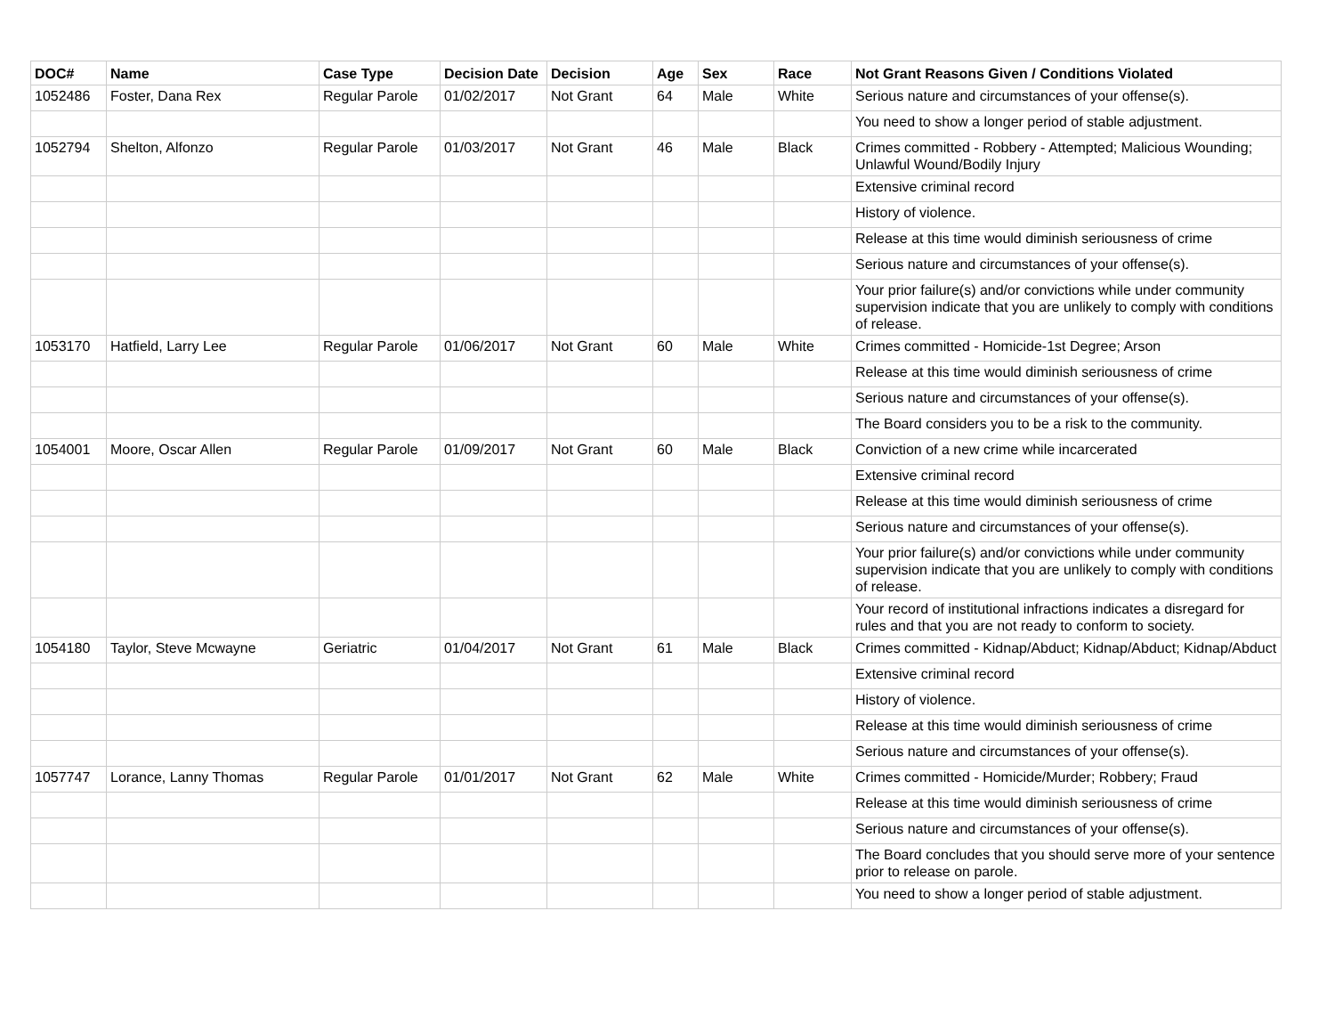| DOC# | Name | Case Type | Decision Date | Decision | Age | Sex | Race | Not Grant Reasons Given / Conditions Violated |
| --- | --- | --- | --- | --- | --- | --- | --- | --- |
| 1052486 | Foster, Dana Rex | Regular Parole | 01/02/2017 | Not Grant | 64 | Male | White | Serious nature and circumstances of your offense(s). |
| | | | | | | | | You need to show a longer period of stable adjustment. |
| 1052794 | Shelton, Alfonzo | Regular Parole | 01/03/2017 | Not Grant | 46 | Male | Black | Crimes committed - Robbery - Attempted; Malicious Wounding; Unlawful Wound/Bodily Injury |
| | | | | | | | | Extensive criminal record |
| | | | | | | | | History of violence. |
| | | | | | | | | Release at this time would diminish seriousness of crime |
| | | | | | | | | Serious nature and circumstances of your offense(s). |
| | | | | | | | | Your prior failure(s) and/or convictions while under community supervision indicate that you are unlikely to comply with conditions of release. |
| 1053170 | Hatfield, Larry Lee | Regular Parole | 01/06/2017 | Not Grant | 60 | Male | White | Crimes committed - Homicide-1st Degree; Arson |
| | | | | | | | | Release at this time would diminish seriousness of crime |
| | | | | | | | | Serious nature and circumstances of your offense(s). |
| | | | | | | | | The Board considers you to be a risk to the community. |
| 1054001 | Moore, Oscar Allen | Regular Parole | 01/09/2017 | Not Grant | 60 | Male | Black | Conviction of a new crime while incarcerated |
| | | | | | | | | Extensive criminal record |
| | | | | | | | | Release at this time would diminish seriousness of crime |
| | | | | | | | | Serious nature and circumstances of your offense(s). |
| | | | | | | | | Your prior failure(s) and/or convictions while under community supervision indicate that you are unlikely to comply with conditions of release. |
| | | | | | | | | Your record of institutional infractions indicates a disregard for rules and that you are not ready to conform to society. |
| 1054180 | Taylor, Steve Mcwayne | Geriatric | 01/04/2017 | Not Grant | 61 | Male | Black | Crimes committed - Kidnap/Abduct; Kidnap/Abduct; Kidnap/Abduct |
| | | | | | | | | Extensive criminal record |
| | | | | | | | | History of violence. |
| | | | | | | | | Release at this time would diminish seriousness of crime |
| | | | | | | | | Serious nature and circumstances of your offense(s). |
| 1057747 | Lorance, Lanny Thomas | Regular Parole | 01/01/2017 | Not Grant | 62 | Male | White | Crimes committed - Homicide/Murder; Robbery; Fraud |
| | | | | | | | | Release at this time would diminish seriousness of crime |
| | | | | | | | | Serious nature and circumstances of your offense(s). |
| | | | | | | | | The Board concludes that you should serve more of your sentence prior to release on parole. |
| | | | | | | | | You need to show a longer period of stable adjustment. |